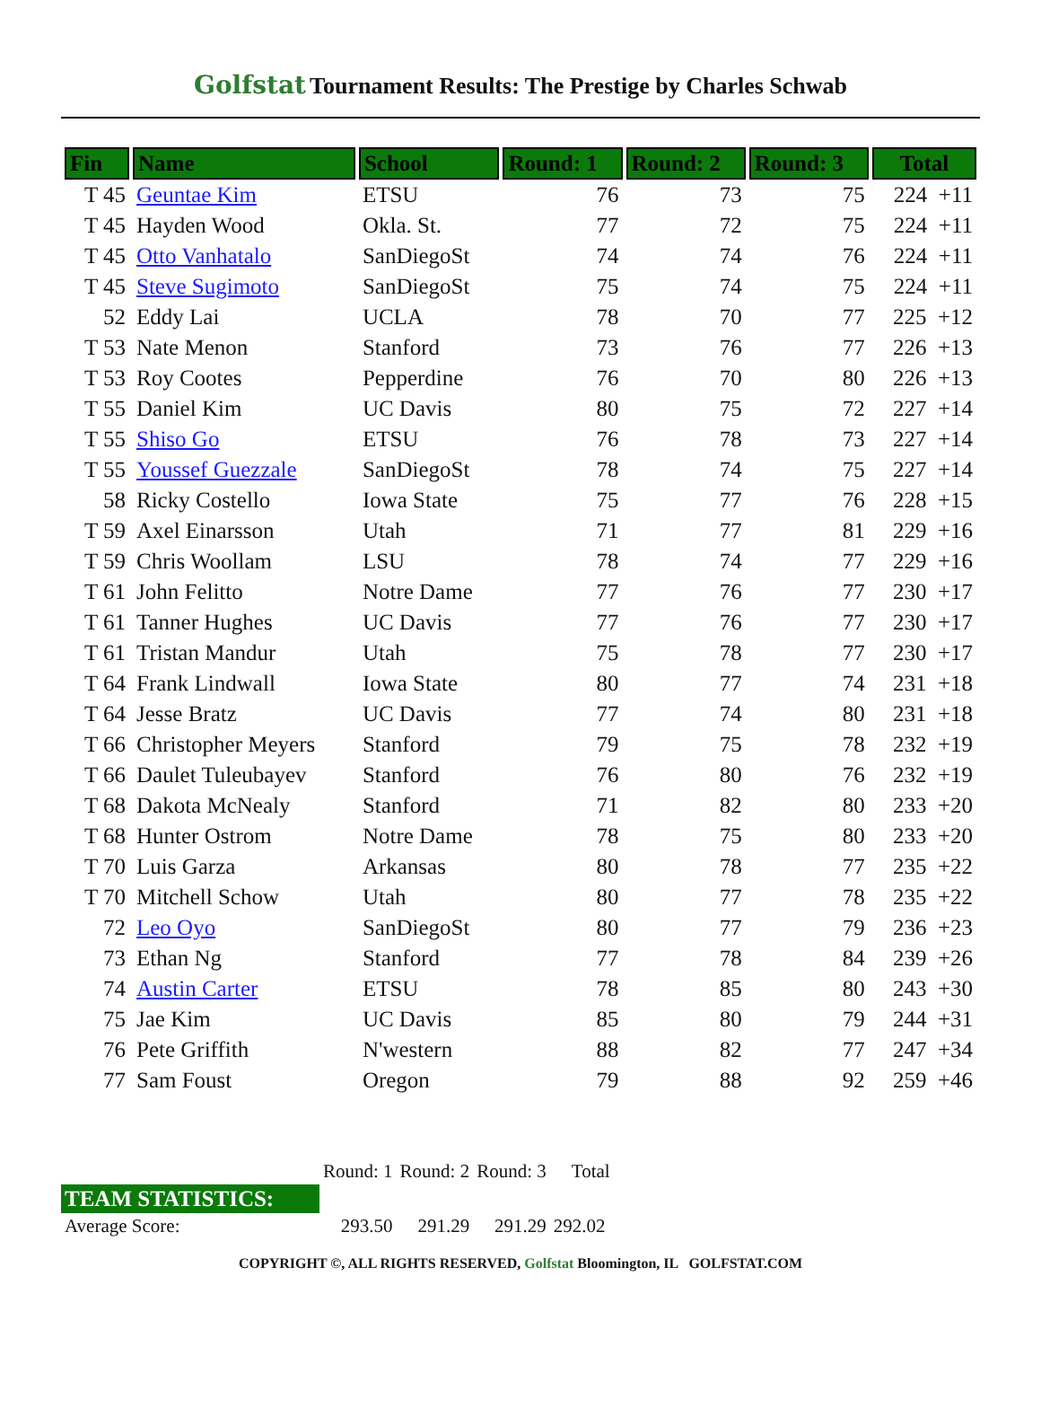Golfstat Tournament Results: The Prestige by Charles Schwab
| Fin | Name | School | Round: 1 | Round: 2 | Round: 3 | Total |
| --- | --- | --- | --- | --- | --- | --- |
| T 45 | Geuntae Kim | ETSU | 76 | 73 | 75 | 224 +11 |
| T 45 | Hayden Wood | Okla. St. | 77 | 72 | 75 | 224 +11 |
| T 45 | Otto Vanhatalo | SanDiegoSt | 74 | 74 | 76 | 224 +11 |
| T 45 | Steve Sugimoto | SanDiegoSt | 75 | 74 | 75 | 224 +11 |
| 52 | Eddy Lai | UCLA | 78 | 70 | 77 | 225 +12 |
| T 53 | Nate Menon | Stanford | 73 | 76 | 77 | 226 +13 |
| T 53 | Roy Cootes | Pepperdine | 76 | 70 | 80 | 226 +13 |
| T 55 | Daniel Kim | UC Davis | 80 | 75 | 72 | 227 +14 |
| T 55 | Shiso Go | ETSU | 76 | 78 | 73 | 227 +14 |
| T 55 | Youssef Guezzale | SanDiegoSt | 78 | 74 | 75 | 227 +14 |
| 58 | Ricky Costello | Iowa State | 75 | 77 | 76 | 228 +15 |
| T 59 | Axel Einarsson | Utah | 71 | 77 | 81 | 229 +16 |
| T 59 | Chris Woollam | LSU | 78 | 74 | 77 | 229 +16 |
| T 61 | John Felitto | Notre Dame | 77 | 76 | 77 | 230 +17 |
| T 61 | Tanner Hughes | UC Davis | 77 | 76 | 77 | 230 +17 |
| T 61 | Tristan Mandur | Utah | 75 | 78 | 77 | 230 +17 |
| T 64 | Frank Lindwall | Iowa State | 80 | 77 | 74 | 231 +18 |
| T 64 | Jesse Bratz | UC Davis | 77 | 74 | 80 | 231 +18 |
| T 66 | Christopher Meyers | Stanford | 79 | 75 | 78 | 232 +19 |
| T 66 | Daulet Tuleubayev | Stanford | 76 | 80 | 76 | 232 +19 |
| T 68 | Dakota McNealy | Stanford | 71 | 82 | 80 | 233 +20 |
| T 68 | Hunter Ostrom | Notre Dame | 78 | 75 | 80 | 233 +20 |
| T 70 | Luis Garza | Arkansas | 80 | 78 | 77 | 235 +22 |
| T 70 | Mitchell Schow | Utah | 80 | 77 | 78 | 235 +22 |
| 72 | Leo Oyo | SanDiegoSt | 80 | 77 | 79 | 236 +23 |
| 73 | Ethan Ng | Stanford | 77 | 78 | 84 | 239 +26 |
| 74 | Austin Carter | ETSU | 78 | 85 | 80 | 243 +30 |
| 75 | Jae Kim | UC Davis | 85 | 80 | 79 | 244 +31 |
| 76 | Pete Griffith | N'western | 88 | 82 | 77 | 247 +34 |
| 77 | Sam Foust | Oregon | 79 | 88 | 92 | 259 +46 |
| | Round: 1 | Round: 2 | Round: 3 | Total |
| TEAM STATISTICS: | | | | |
| Average Score: | 293.50 | 291.29 | 291.29 | 292.02 |
COPYRIGHT ©, ALL RIGHTS RESERVED, Golfstat Bloomington, IL GOLFSTAT.COM